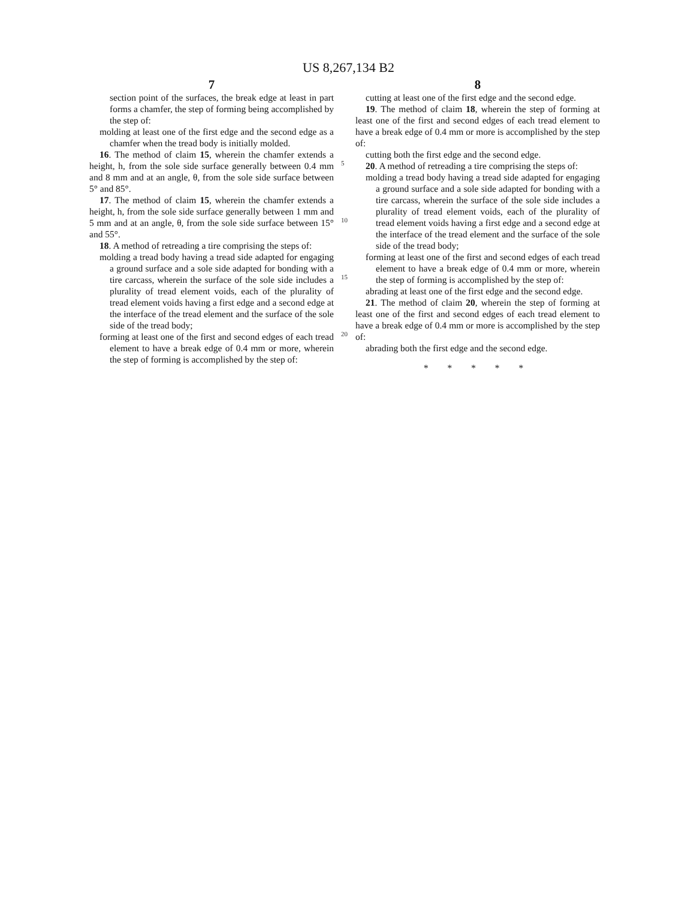US 8,267,134 B2
7
section point of the surfaces, the break edge at least in part forms a chamfer, the step of forming being accomplished by the step of:
molding at least one of the first edge and the second edge as a chamfer when the tread body is initially molded.
16. The method of claim 15, wherein the chamfer extends a height, h, from the sole side surface generally between 0.4 mm and 8 mm and at an angle, θ, from the sole side surface between 5° and 85°.
17. The method of claim 15, wherein the chamfer extends a height, h, from the sole side surface generally between 1 mm and 5 mm and at an angle, θ, from the sole side surface between 15° and 55°.
18. A method of retreading a tire comprising the steps of:
molding a tread body having a tread side adapted for engaging a ground surface and a sole side adapted for bonding with a tire carcass, wherein the surface of the sole side includes a plurality of tread element voids, each of the plurality of tread element voids having a first edge and a second edge at the interface of the tread element and the surface of the sole side of the tread body;
forming at least one of the first and second edges of each tread element to have a break edge of 0.4 mm or more, wherein the step of forming is accomplished by the step of:
5
10
15
20
8
cutting at least one of the first edge and the second edge.
19. The method of claim 18, wherein the step of forming at least one of the first and second edges of each tread element to have a break edge of 0.4 mm or more is accomplished by the step of:
cutting both the first edge and the second edge.
20. A method of retreading a tire comprising the steps of:
molding a tread body having a tread side adapted for engaging a ground surface and a sole side adapted for bonding with a tire carcass, wherein the surface of the sole side includes a plurality of tread element voids, each of the plurality of tread element voids having a first edge and a second edge at the interface of the tread element and the surface of the sole side of the tread body;
forming at least one of the first and second edges of each tread element to have a break edge of 0.4 mm or more, wherein the step of forming is accomplished by the step of:
abrading at least one of the first edge and the second edge.
21. The method of claim 20, wherein the step of forming at least one of the first and second edges of each tread element to have a break edge of 0.4 mm or more is accomplished by the step of:
abrading both the first edge and the second edge.
* * * * *